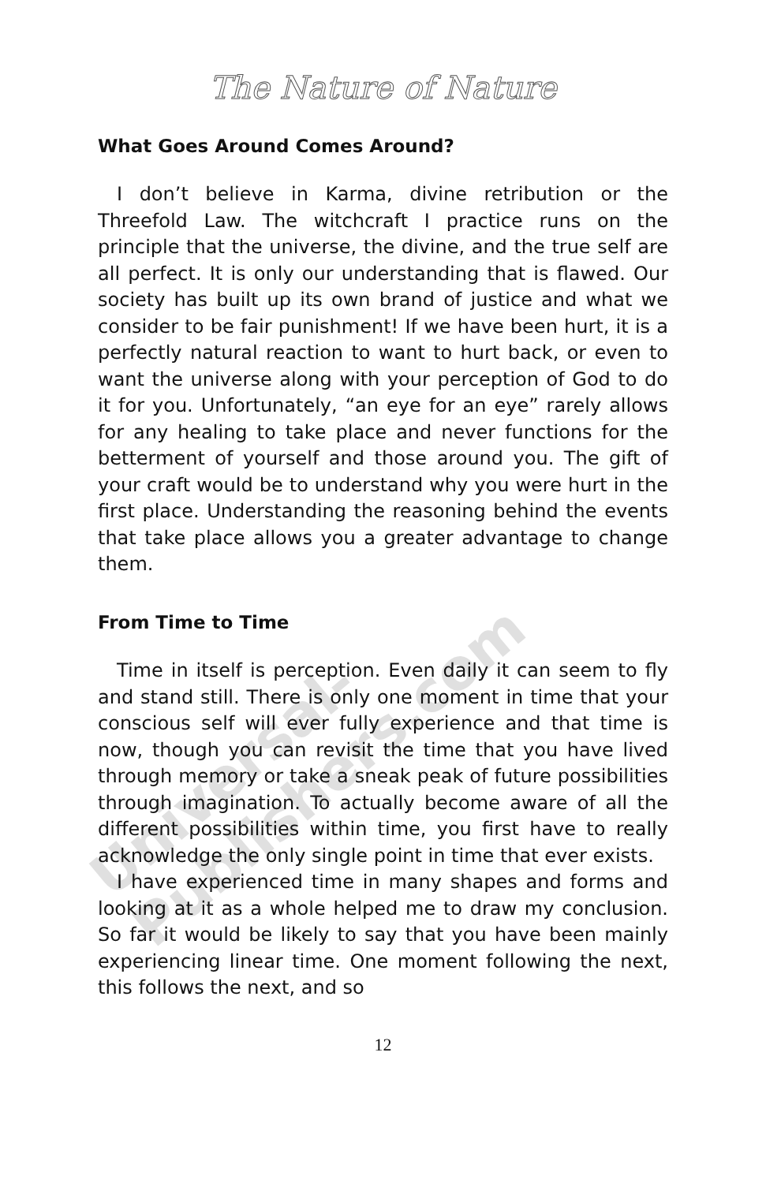The Nature of Nature
What Goes Around Comes Around?
I don’t believe in Karma, divine retribution or the Threefold Law. The witchcraft I practice runs on the principle that the universe, the divine, and the true self are all perfect. It is only our understanding that is flawed. Our society has built up its own brand of justice and what we consider to be fair punishment! If we have been hurt, it is a perfectly natural reaction to want to hurt back, or even to want the universe along with your perception of God to do it for you. Unfortunately, “an eye for an eye” rarely allows for any healing to take place and never functions for the betterment of yourself and those around you. The gift of your craft would be to understand why you were hurt in the first place. Understanding the reasoning behind the events that take place allows you a greater advantage to change them.
From Time to Time
Time in itself is perception. Even daily it can seem to fly and stand still. There is only one moment in time that your conscious self will ever fully experience and that time is now, though you can revisit the time that you have lived through memory or take a sneak peak of future possibilities through imagination. To actually become aware of all the different possibilities within time, you first have to really acknowledge the only single point in time that ever exists.
I have experienced time in many shapes and forms and looking at it as a whole helped me to draw my conclusion. So far it would be likely to say that you have been mainly experiencing linear time. One moment following the next, this follows the next, and so
12
Universal-Publishers.com